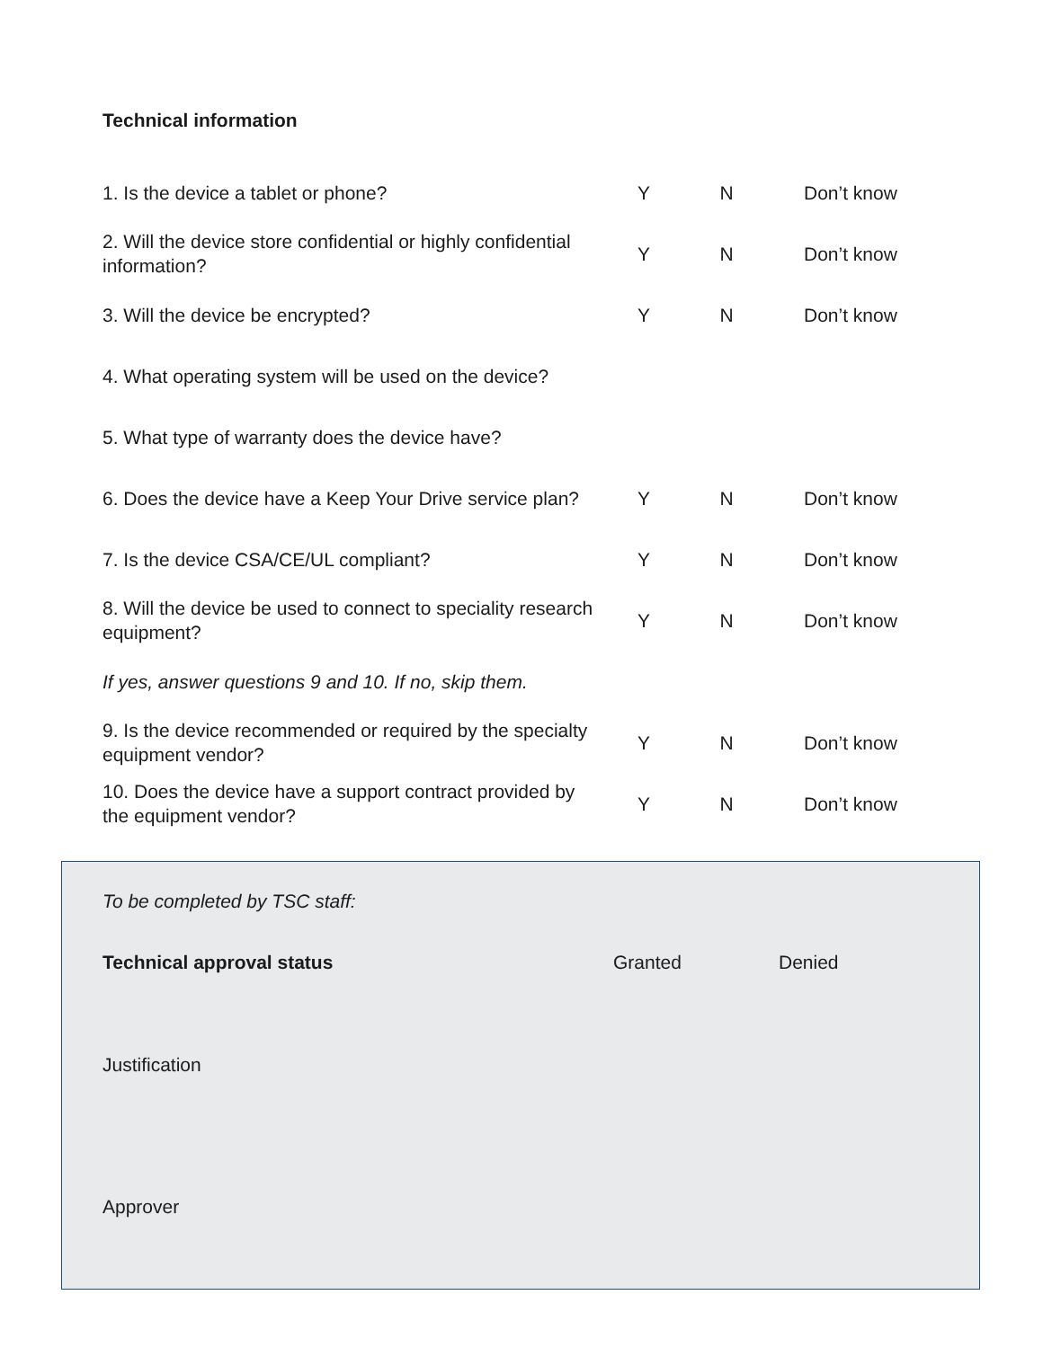Technical information
| 1. Is the device a tablet or phone? | Y | N | Don’t know |
| 2. Will the device store confidential or highly confidential information? | Y | N | Don’t know |
| 3. Will the device be encrypted? | Y | N | Don’t know |
| 4. What operating system will be used on the device? | | | |
| 5. What type of warranty does the device have? | | | |
| 6. Does the device have a Keep Your Drive service plan? | Y | N | Don’t know |
| 7. Is the device CSA/CE/UL compliant? | Y | N | Don’t know |
| 8. Will the device be used to connect to speciality research equipment? | Y | N | Don’t know |
| If yes, answer questions 9 and 10. If no, skip them. | | | |
| 9. Is the device recommended or required by the specialty equipment vendor? | Y | N | Don’t know |
| 10. Does the device have a support contract provided by the equipment vendor? | Y | N | Don’t know |
To be completed by TSC staff:
Technical approval status Granted Denied
Justification
Approver